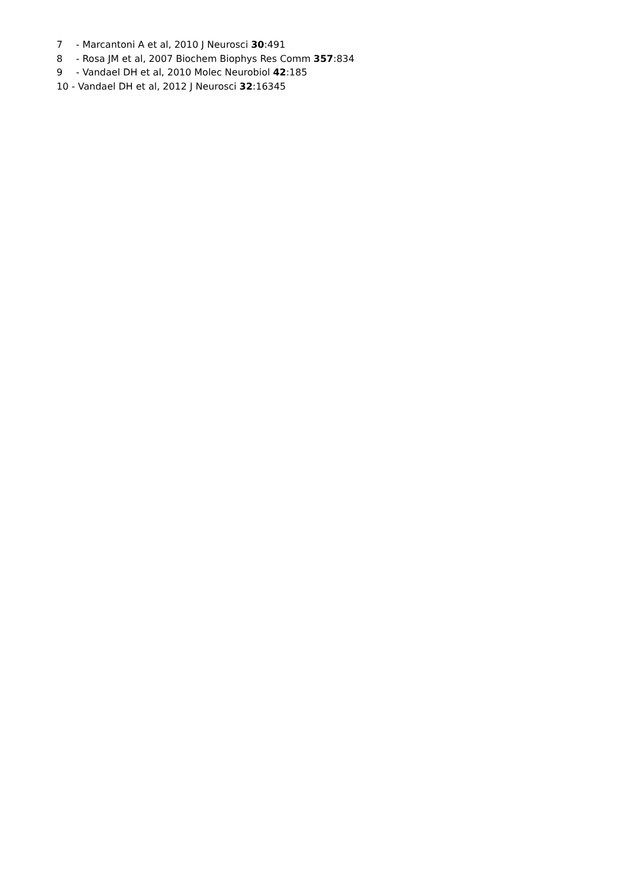7 - Marcantoni A et al, 2010 J Neurosci 30:491
8 - Rosa JM et al, 2007 Biochem Biophys Res Comm 357:834
9 - Vandael DH et al, 2010 Molec Neurobiol 42:185
10 - Vandael DH et al, 2012 J Neurosci 32:16345